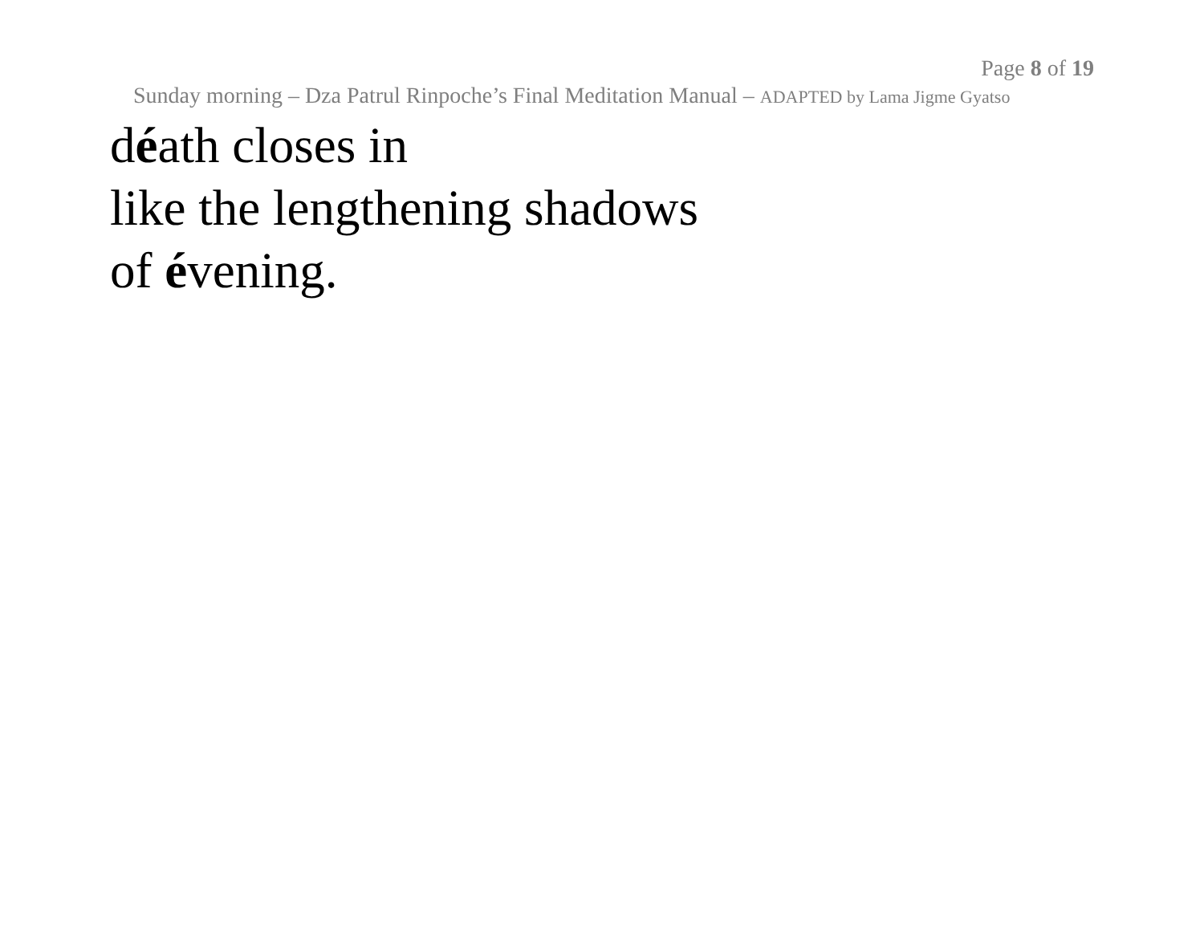Page 8 of 19
Sunday morning – Dza Patrul Rinpoche’s Final Meditation Manual – ADAPTED by Lama Jigme Gyatso
déath closes in
like the lengthening shadows
of évening.